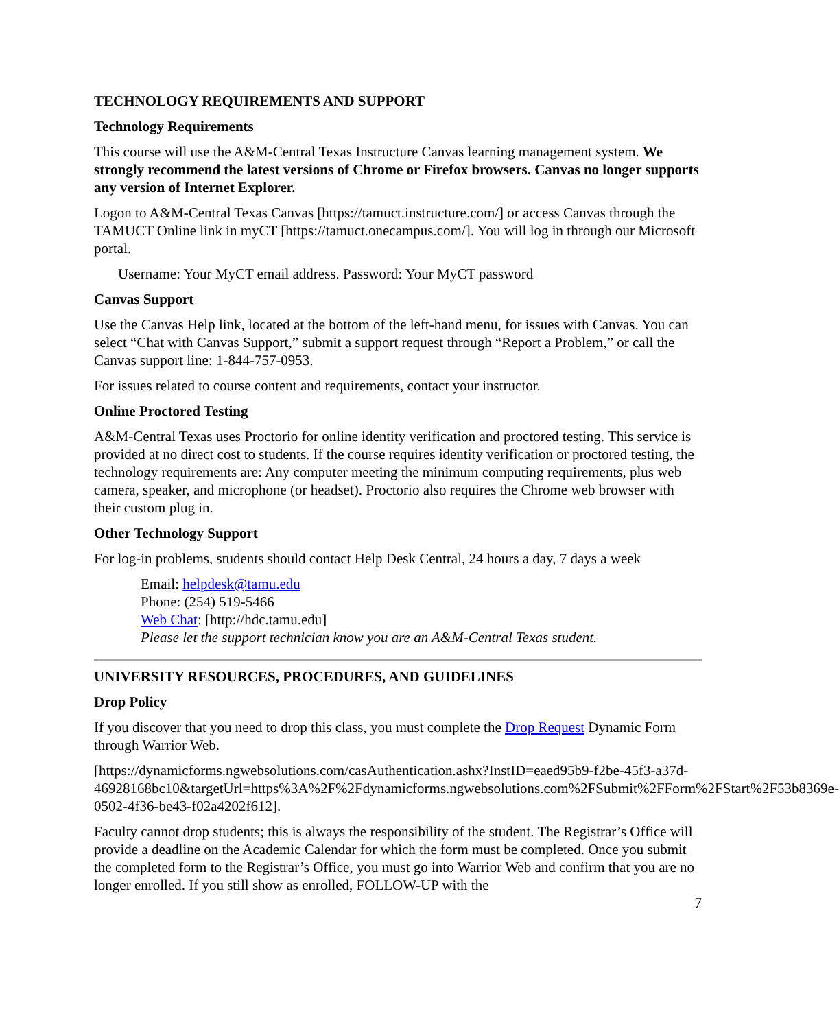TECHNOLOGY REQUIREMENTS AND SUPPORT
Technology Requirements
This course will use the A&M-Central Texas Instructure Canvas learning management system. We strongly recommend the latest versions of Chrome or Firefox browsers. Canvas no longer supports any version of Internet Explorer.
Logon to A&M-Central Texas Canvas [https://tamuct.instructure.com/] or access Canvas through the TAMUCT Online link in myCT [https://tamuct.onecampus.com/]. You will log in through our Microsoft portal.
Username: Your MyCT email address. Password: Your MyCT password
Canvas Support
Use the Canvas Help link, located at the bottom of the left-hand menu, for issues with Canvas. You can select “Chat with Canvas Support,” submit a support request through “Report a Problem,” or call the Canvas support line: 1-844-757-0953.
For issues related to course content and requirements, contact your instructor.
Online Proctored Testing
A&M-Central Texas uses Proctorio for online identity verification and proctored testing. This service is provided at no direct cost to students. If the course requires identity verification or proctored testing, the technology requirements are: Any computer meeting the minimum computing requirements, plus web camera, speaker, and microphone (or headset). Proctorio also requires the Chrome web browser with their custom plug in.
Other Technology Support
For log-in problems, students should contact Help Desk Central, 24 hours a day, 7 days a week
Email: helpdesk@tamu.edu
Phone: (254) 519-5466
Web Chat: [http://hdc.tamu.edu]
Please let the support technician know you are an A&M-Central Texas student.
UNIVERSITY RESOURCES, PROCEDURES, AND GUIDELINES
Drop Policy
If you discover that you need to drop this class, you must complete the Drop Request Dynamic Form through Warrior Web.
[https://dynamicforms.ngwebsolutions.com/casAuthentication.ashx?InstID=eaed95b9-f2be-45f3-a37d-
46928168bc10&targetUrl=https%3A%2F%2Fdynamicforms.ngwebsolutions.com%2FSubmit%2FForm%2FStart%2F53b8369e-0502-4f36-be43-f02a4202f612].
Faculty cannot drop students; this is always the responsibility of the student. The Registrar’s Office will provide a deadline on the Academic Calendar for which the form must be completed. Once you submit the completed form to the Registrar’s Office, you must go into Warrior Web and confirm that you are no longer enrolled. If you still show as enrolled, FOLLOW-UP with the
7